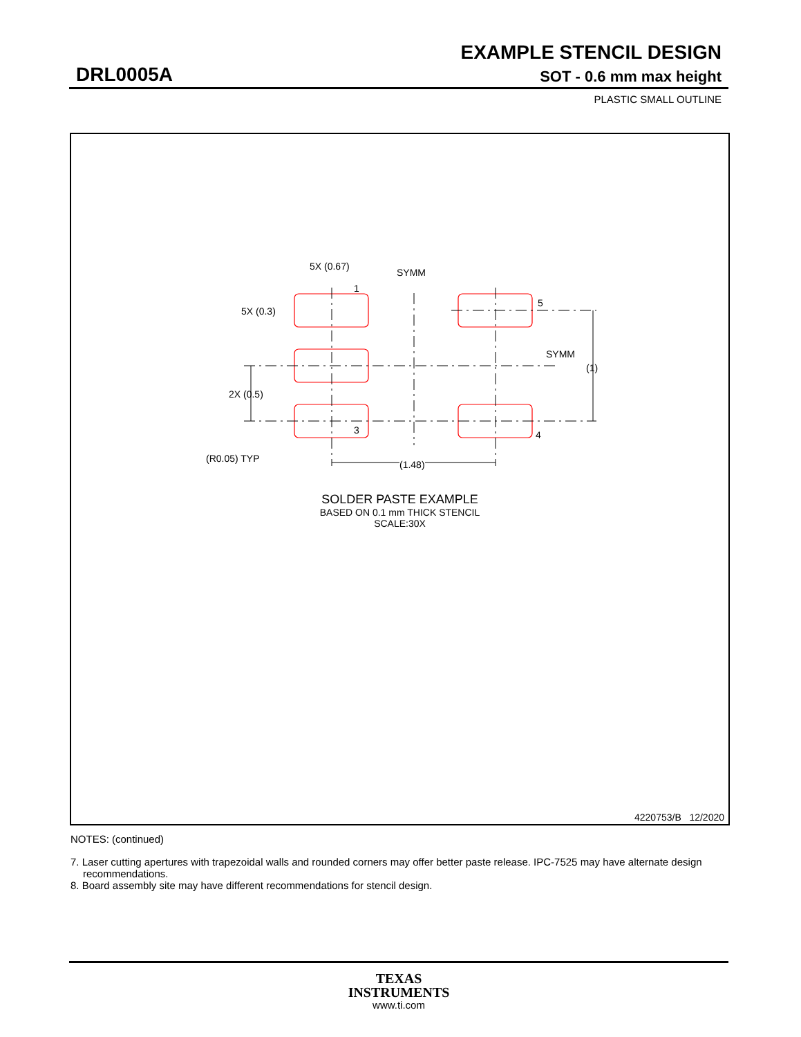EXAMPLE STENCIL DESIGN
DRL0005A SOT - 0.6 mm max height
PLASTIC SMALL OUTLINE
5X (0.67)
SYMM
1
5
5X (0.3)
SYMM
(1)
2X (0.5)
3 4
(R0.05) TYP
(1.48)
SOLDER PASTE EXAMPLE
BASED ON 0.1 mm THICK STENCIL
SCALE:30X
4220753/B 12/2020
NOTES: (continued)
7. Laser cutting apertures with trapezoidal walls and rounded corners may offer better paste release. IPC-7525 may have alternate design recommendations.
8. Board assembly site may have different recommendations for stencil design.
TEXAS
INSTRUMENTS
www.ti.com